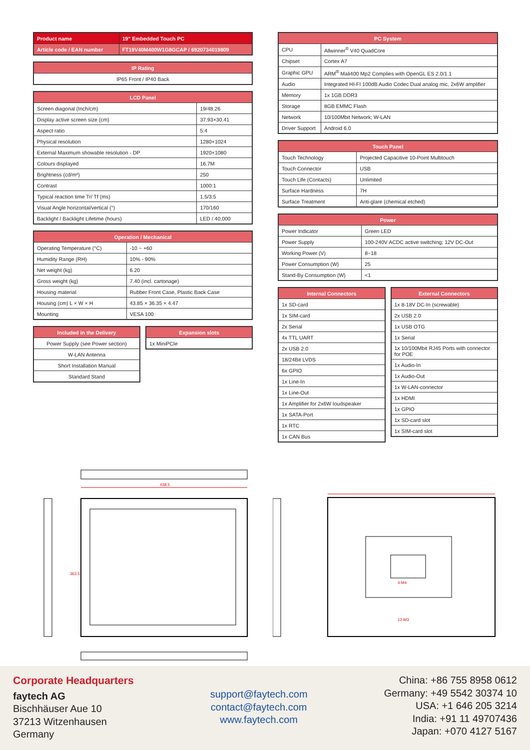| Product name | 19" Embedded Touch PC |
| --- | --- |
| Article code / EAN number | FT19V40M400W1G8GCAP / 6920734019809 |
| IP Rating |
| --- |
| IP65 Front / IP40 Back |
| LCD Panel | |
| --- | --- |
| Screen diagonal (Inch/cm) | 19/48.26 |
| Display active screen size (cm) | 37.93×30.41 |
| Aspect ratio | 5:4 |
| Physical resolution | 1280×1024 |
| External Maximum showable resolution - DP | 1920×1080 |
| Colours displayed | 16.7M |
| Brightness (cd/m²) | 250 |
| Contrast | 1000:1 |
| Typical reaction time Tr/ Tf (ms) | 1.5/3.5 |
| Visual Angle horizontal/vertical (°) | 170/160 |
| Backlight / Backlight Lifetime (hours) | LED / 40,000 |
| Operation / Mechanical | |
| --- | --- |
| Operating Temperature (°C) | -10 ~ +60 |
| Humidity Range (RH) | 10% - 90% |
| Net weight (kg) | 6.20 |
| Gross weight (kg) | 7.40 (incl. cartonage) |
| Housing material | Rubber Front Case, Plastic Back Case |
| Housing (cm) L × W × H | 43.85 × 36.35 × 4.47 |
| Mounting | VESA 100 |
| Included in the Delivery |
| --- |
| Power Supply (see Power section) |
| W-LAN Antenna |
| Short Installation Manual |
| Standard Stand |
| Expansion slots |
| --- |
| 1x MiniPCIe |
| PC System | |
| --- | --- |
| CPU | Allwinner<sup>®</sup> V40 QuadCore |
| Chipset | Cortex A7 |
| Graphic GPU | ARM<sup>®</sup> Mali400 Mp2 Complies with OpenGL ES 2.0/1.1 |
| Audio | Integrated HI-FI 100dB Audio Codec Dual analog mic, 2x6W amplifier |
| Memory | 1x 1GB DDR3 |
| Storage | 8GB EMMC Flash |
| Network | 10/100Mbit Network; W-LAN |
| Driver Support | Android 6.0 |
| Touch Panel | |
| --- | --- |
| Touch Technology | Projected Capacitive 10-Point Multitouch |
| Touch Connector | USB |
| Touch Life (Contacts) | Unlimited |
| Surface Hardness | 7H |
| Surface Treatment | Anti-glare (chemical etched) |
| Power | |
| --- | --- |
| Power Indicator | Green LED |
| Power Supply | 100-240V ACDC active switching; 12V DC-Out |
| Working Power (V) | 8~18 |
| Power Consumption (W) | 25 |
| Stand-By Consumption (W) | <1 |
| Internal Connectors |
| --- |
| 1x SD-card |
| 1x SIM-card |
| 2x Serial |
| 4x TTL UART |
| 2x USB 2.0 |
| 18/24Bit LVDS |
| 6x GPIO |
| 1x Line-In |
| 1x Line-Out |
| 1x Amplifier for 2x6W loudspeaker |
| 1x SATA-Port |
| 1x RTC |
| 1x CAN Bus |
| External Connectors |
| --- |
| 1x 8-18V DC-In (screwable) |
| 2x USB 2.0 |
| 1x USB OTG |
| 1x Serial |
| 1x 10/100Mbit RJ45 Ports with connector for POE |
| 1x Audio-In |
| 1x Audio-Out |
| 1x W-LAN-connector |
| 1x HDMI |
| 1x GPIO |
| 1x SD-card slot |
| 1x SIM-card slot |
438.5
363.5
4-M4
12-M3
Corporate Headquarters
faytech AG
Bischhäuser Aue 10
37213 Witzenhausen
Germany
support@faytech.com
contact@faytech.com
www.faytech.com
China: +86 755 8958 0612
Germany: +49 5542 30374 10
USA: +1 646 205 3214
India: +91 11 49707436
Japan: +070 4127 5167